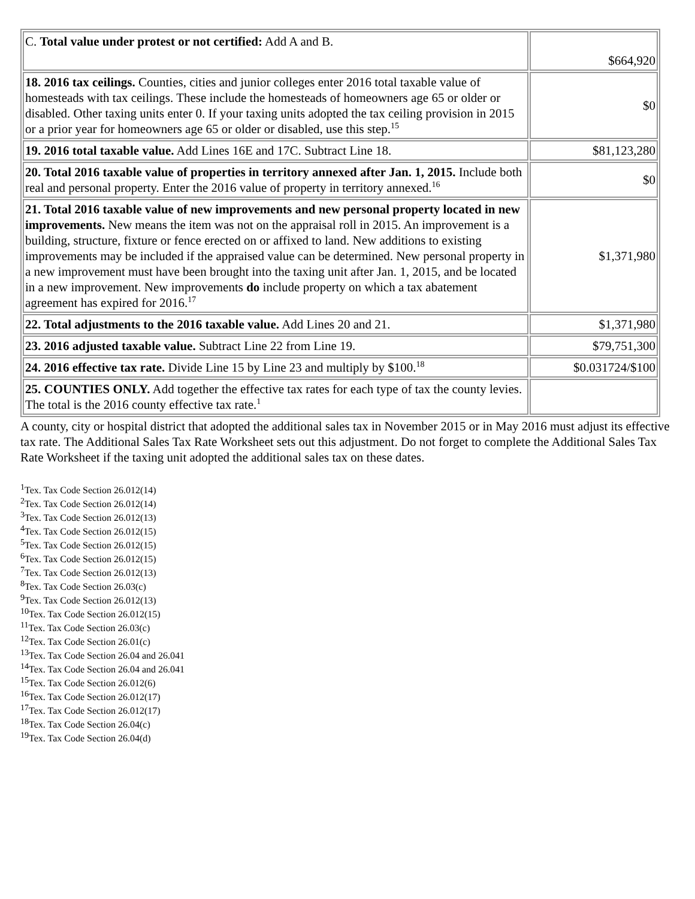| C. Total value under protest or not certified: Add A and B. | $664,920 |
| 18. 2016 tax ceilings. Counties, cities and junior colleges enter 2016 total taxable value of homesteads with tax ceilings. These include the homesteads of homeowners age 65 or older or disabled. Other taxing units enter 0. If your taxing units adopted the tax ceiling provision in 2015 or a prior year for homeowners age 65 or older or disabled, use this step.<sup>15</sup> | $0 |
| 19. 2016 total taxable value. Add Lines 16E and 17C. Subtract Line 18. | $81,123,280 |
| 20. Total 2016 taxable value of properties in territory annexed after Jan. 1, 2015. Include both real and personal property. Enter the 2016 value of property in territory annexed.<sup>16</sup> | $0 |
| 21. Total 2016 taxable value of new improvements and new personal property located in new improvements. New means the item was not on the appraisal roll in 2015. An improvement is a building, structure, fixture or fence erected on or affixed to land. New additions to existing improvements may be included if the appraised value can be determined. New personal property in a new improvement must have been brought into the taxing unit after Jan. 1, 2015, and be located in a new improvement. New improvements do include property on which a tax abatement agreement has expired for 2016.<sup>17</sup> | $1,371,980 |
| 22. Total adjustments to the 2016 taxable value. Add Lines 20 and 21. | $1,371,980 |
| 23. 2016 adjusted taxable value. Subtract Line 22 from Line 19. | $79,751,300 |
| 24. 2016 effective tax rate. Divide Line 15 by Line 23 and multiply by $100.<sup>18</sup> | $0.031724/$100 |
| 25. COUNTIES ONLY. Add together the effective tax rates for each type of tax the county levies. The total is the 2016 county effective tax rate.<sup>1</sup> | |
A county, city or hospital district that adopted the additional sales tax in November 2015 or in May 2016 must adjust its effective tax rate. The Additional Sales Tax Rate Worksheet sets out this adjustment. Do not forget to complete the Additional Sales Tax Rate Worksheet if the taxing unit adopted the additional sales tax on these dates.
<sup>1</sup> Tex. Tax Code Section 26.012(14)
<sup>2</sup> Tex. Tax Code Section 26.012(14)
<sup>3</sup> Tex. Tax Code Section 26.012(13)
<sup>4</sup> Tex. Tax Code Section 26.012(15)
<sup>5</sup> Tex. Tax Code Section 26.012(15)
<sup>6</sup> Tex. Tax Code Section 26.012(15)
<sup>7</sup> Tex. Tax Code Section 26.012(13)
<sup>8</sup> Tex. Tax Code Section 26.03(c)
<sup>9</sup> Tex. Tax Code Section 26.012(13)
<sup>10</sup> Tex. Tax Code Section 26.012(15)
<sup>11</sup> Tex. Tax Code Section 26.03(c)
<sup>12</sup> Tex. Tax Code Section 26.01(c)
<sup>13</sup> Tex. Tax Code Section 26.04 and 26.041
<sup>14</sup> Tex. Tax Code Section 26.04 and 26.041
<sup>15</sup> Tex. Tax Code Section 26.012(6)
<sup>16</sup> Tex. Tax Code Section 26.012(17)
<sup>17</sup> Tex. Tax Code Section 26.012(17)
<sup>18</sup> Tex. Tax Code Section 26.04(c)
<sup>19</sup> Tex. Tax Code Section 26.04(d)